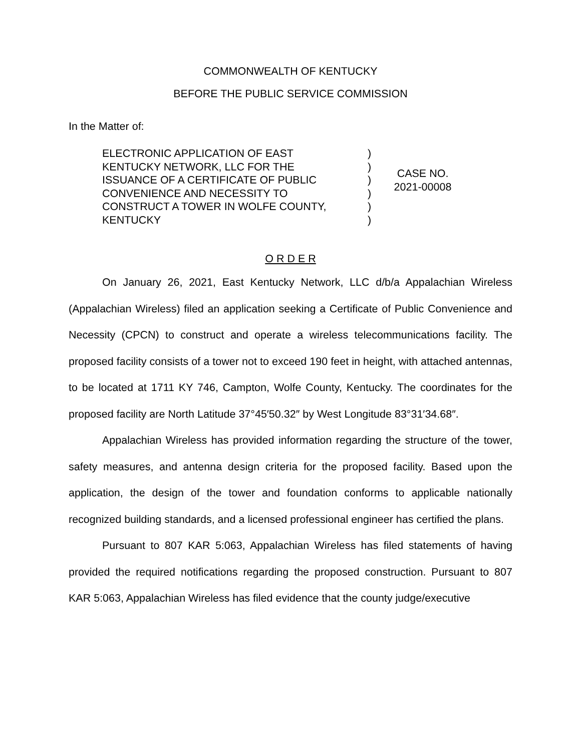COMMONWEALTH OF KENTUCKY
BEFORE THE PUBLIC SERVICE COMMISSION
In the Matter of:
ELECTRONIC APPLICATION OF EAST
KENTUCKY NETWORK, LLC FOR THE
ISSUANCE OF A CERTIFICATE OF PUBLIC
CONVENIENCE AND NECESSITY TO
CONSTRUCT A TOWER IN WOLFE COUNTY,
KENTUCKY
)
)
)
)
)
)
CASE NO.
2021-00008
O R D E R
On January 26, 2021, East Kentucky Network, LLC d/b/a Appalachian Wireless (Appalachian Wireless) filed an application seeking a Certificate of Public Convenience and Necessity (CPCN) to construct and operate a wireless telecommunications facility. The proposed facility consists of a tower not to exceed 190 feet in height, with attached antennas, to be located at 1711 KY 746, Campton, Wolfe County, Kentucky. The coordinates for the proposed facility are North Latitude 37°45′50.32″ by West Longitude 83°31′34.68″.
Appalachian Wireless has provided information regarding the structure of the tower, safety measures, and antenna design criteria for the proposed facility. Based upon the application, the design of the tower and foundation conforms to applicable nationally recognized building standards, and a licensed professional engineer has certified the plans.
Pursuant to 807 KAR 5:063, Appalachian Wireless has filed statements of having provided the required notifications regarding the proposed construction. Pursuant to 807 KAR 5:063, Appalachian Wireless has filed evidence that the county judge/executive